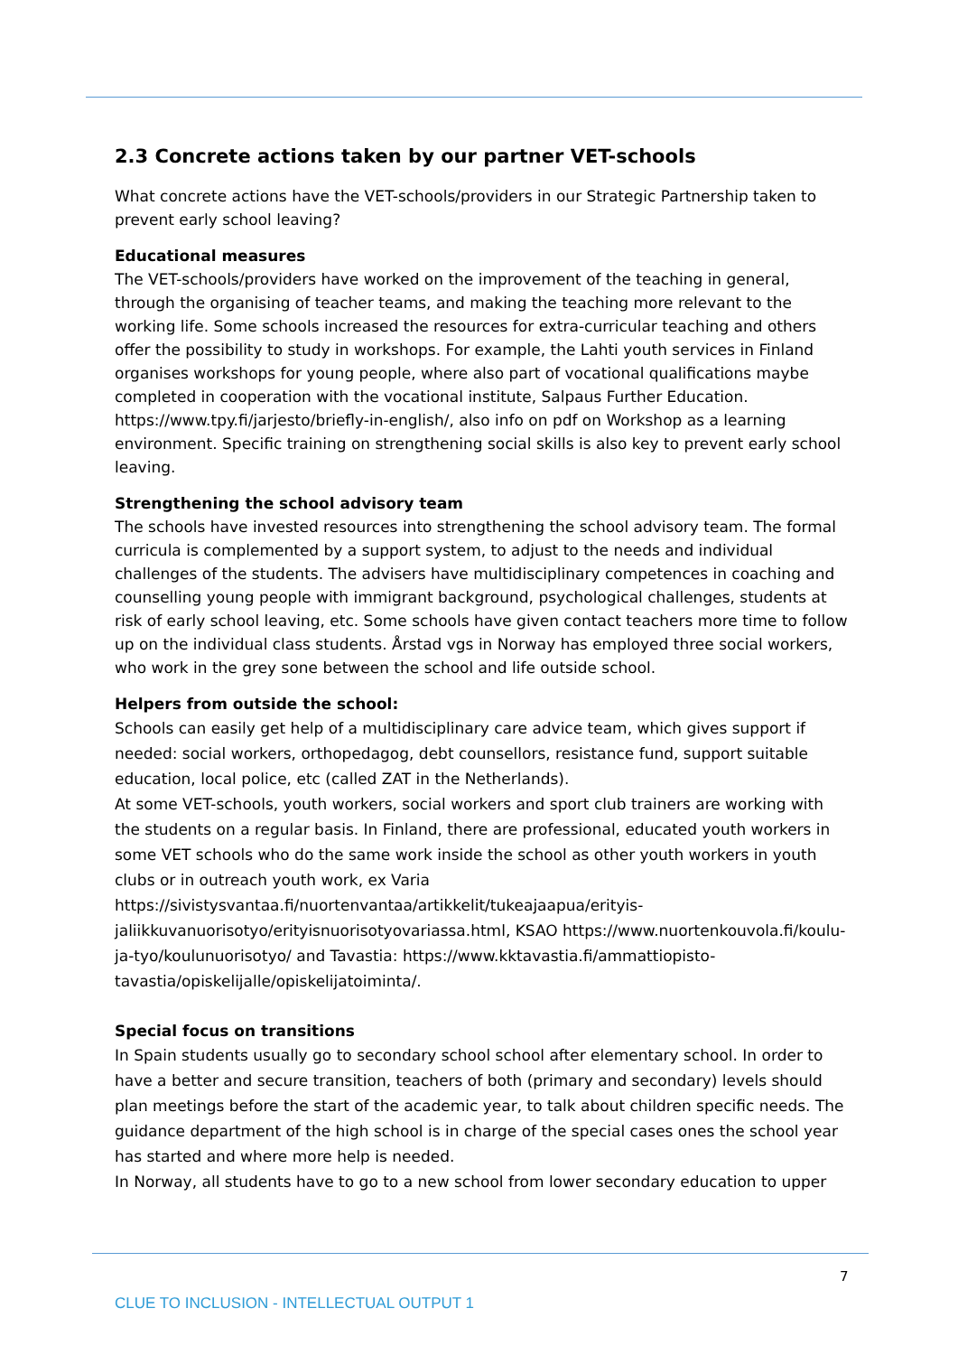2.3 Concrete actions taken by our partner VET-schools
What concrete actions have the VET-schools/providers in our Strategic Partnership taken to prevent early school leaving?
Educational measures
The VET-schools/providers have worked on the improvement of the teaching in general, through the organising of teacher teams, and making the teaching more relevant to the working life. Some schools increased the resources for extra-curricular teaching and others offer the possibility to study in workshops. For example, the Lahti youth services in Finland organises workshops for young people, where also part of vocational qualifications maybe completed in cooperation with the vocational institute, Salpaus Further Education. https://www.tpy.fi/jarjesto/briefly-in-english/, also info on pdf on Workshop as a learning environment. Specific training on strengthening social skills is also key to prevent early school leaving.
Strengthening the school advisory team
The schools have invested resources into strengthening the school advisory team. The formal curricula is complemented by a support system, to adjust to the needs and individual challenges of the students. The advisers have multidisciplinary competences in coaching and counselling young people with immigrant background, psychological challenges, students at risk of early school leaving, etc. Some schools have given contact teachers more time to follow up on the individual class students. Årstad vgs in Norway has employed three social workers, who work in the grey sone between the school and life outside school.
Helpers from outside the school:
Schools can easily get help of a multidisciplinary care advice team, which gives support if needed: social workers, orthopedagog, debt counsellors, resistance fund, support suitable education, local police, etc (called ZAT in the Netherlands).
At some VET-schools, youth workers, social workers and sport club trainers are working with the students on a regular basis. In Finland, there are professional, educated youth workers in some VET schools who do the same work inside the school as other youth workers in youth clubs or in outreach youth work, ex Varia https://sivistysvantaa.fi/nuortenvantaa/artikkelit/tukeajaapua/erityis-jaliikkuvanuorisotyo/erityisnuorisotyovariassa.html, KSAO https://www.nuortenkouvola.fi/koulu-ja-tyo/koulunuorisotyo/ and Tavastia: https://www.kktavastia.fi/ammattiopisto-tavastia/opiskelijalle/opiskelijatoiminta/.
Special focus on transitions
In Spain students usually go to secondary school school after elementary school. In order to have a better and secure transition, teachers of both (primary and secondary) levels should plan meetings before the start of the academic year, to talk about children specific needs. The guidance department of the high school is in charge of the special cases ones the school year has started and where more help is needed.
In Norway, all students have to go to a new school from lower secondary education to upper
7
CLUE TO INCLUSION - INTELLECTUAL OUTPUT 1